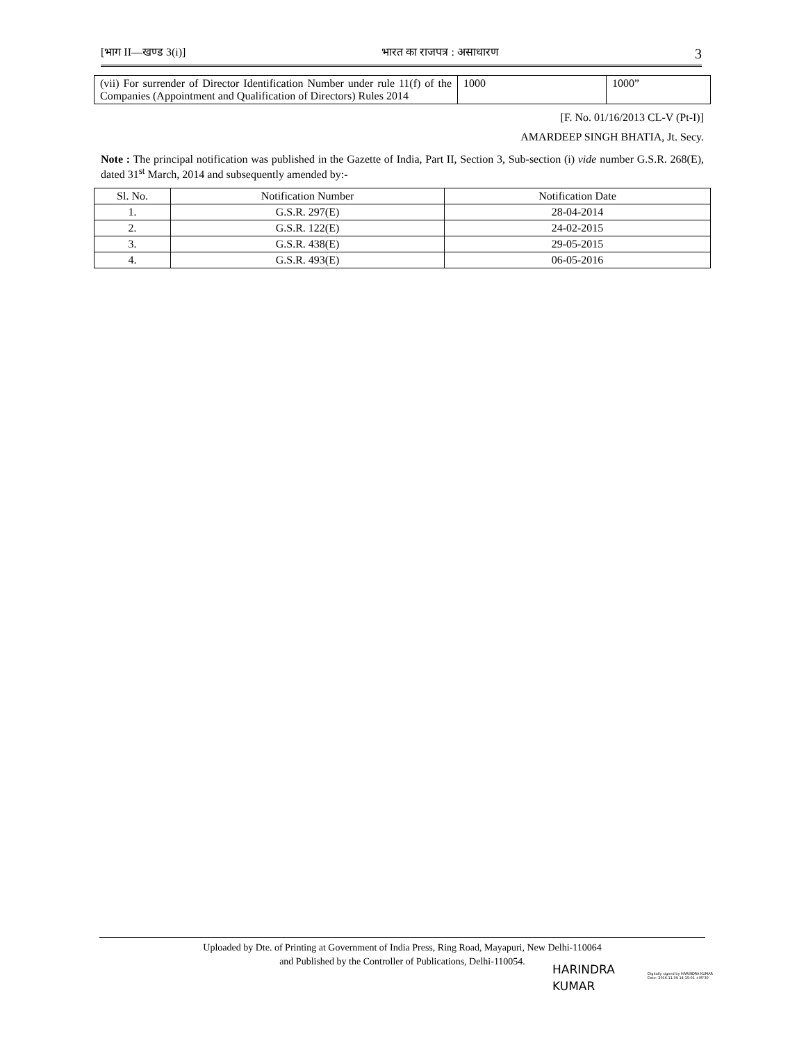[भाग II—खण्ड 3(i)] भारत का राजपत्र : असाधारण 3
| (vii) For surrender of Director Identification Number under rule 11(f) of the Companies (Appointment and Qualification of Directors) Rules 2014 | 1000 | 1000” |
[F. No. 01/16/2013 CL-V (Pt-I)]
AMARDEEP SINGH BHATIA, Jt. Secy.
Note : The principal notification was published in the Gazette of India, Part II, Section 3, Sub-section (i) vide number G.S.R. 268(E), dated 31<sup>st</sup> March, 2014 and subsequently amended by:-
| Sl. No. | Notification Number | Notification Date |
| --- | --- | --- |
| 1. | G.S.R. 297(E) | 28-04-2014 |
| 2. | G.S.R. 122(E) | 24-02-2015 |
| 3. | G.S.R. 438(E) | 29-05-2015 |
| 4. | G.S.R. 493(E) | 06-05-2016 |
Uploaded by Dte. of Printing at Government of India Press, Ring Road, Mayapuri, New Delhi-110064
and Published by the Controller of Publications, Delhi-110054.
HARINDRA
KUMAR
Digitally signed by HARINDRA KUMAR
Date: 2016.11.09 14:15:01 +05'30'